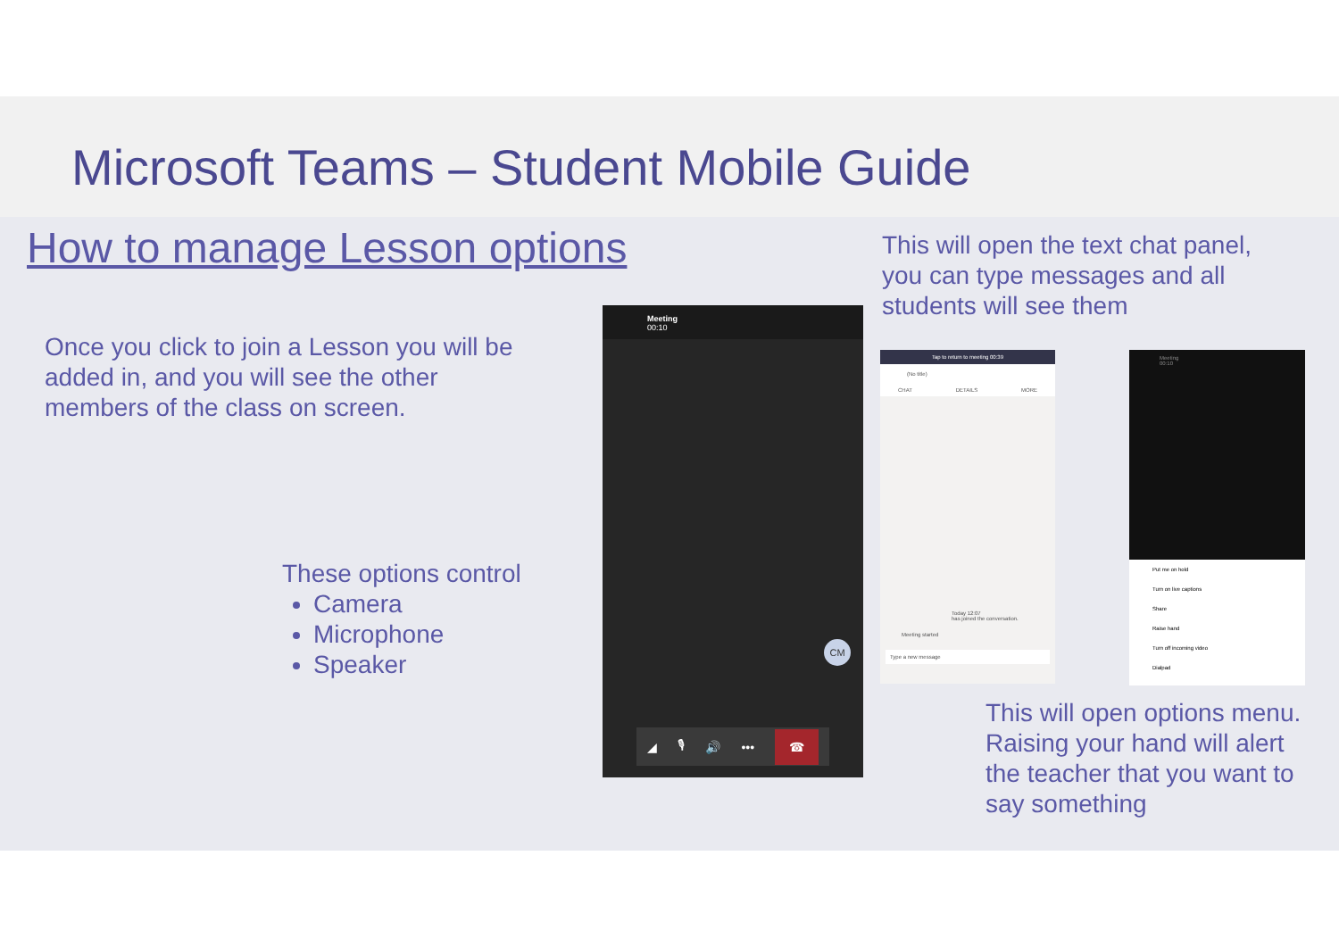Microsoft Teams – Student Mobile Guide
How to manage Lesson options
Once you click to join a Lesson you will be added in, and you will see the other members of the class on screen.
These options control
Camera
Microphone
Speaker
This will open the text chat panel, you can type messages and all students will see them
This will open options menu. Raising your hand will alert the teacher that you want to say something
Meeting
00:10
CM
◢ 🎙 🔊 ••• ☎
Tap to return to meeting 00:39
(No title)
CHAT DETAILS MORE
Today 12:07
has joined the conversation.
Meeting started
Type a new message
Meeting
00:10
Put me on hold
Turn on live captions
Share
Raise hand
Turn off incoming video
Dialpad